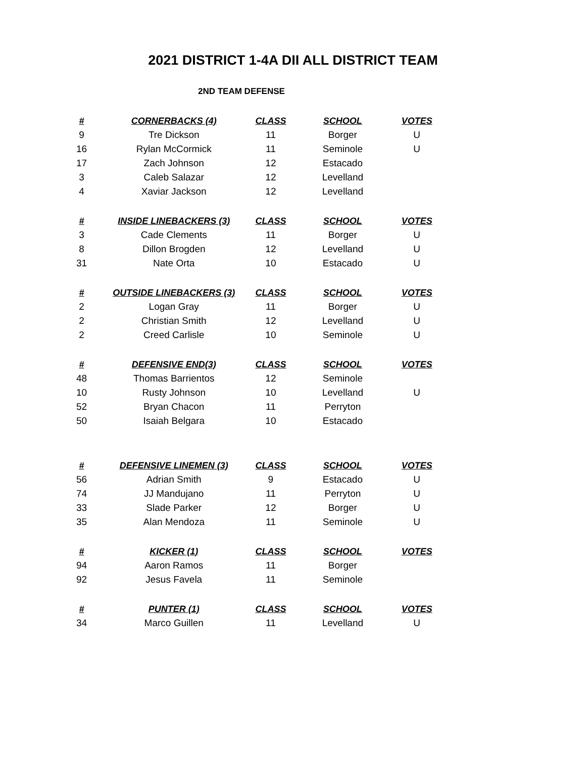2021 DISTRICT 1-4A DII ALL DISTRICT TEAM
2ND TEAM DEFENSE
| # | CORNERBACKS (4) | CLASS | SCHOOL | VOTES |
| --- | --- | --- | --- | --- |
| 9 | Tre Dickson | 11 | Borger | U |
| 16 | Rylan McCormick | 11 | Seminole | U |
| 17 | Zach Johnson | 12 | Estacado | |
| 3 | Caleb Salazar | 12 | Levelland | |
| 4 | Xaviar Jackson | 12 | Levelland | |
| # | INSIDE LINEBACKERS (3) | CLASS | SCHOOL | VOTES |
| 3 | Cade Clements | 11 | Borger | U |
| 8 | Dillon Brogden | 12 | Levelland | U |
| 31 | Nate Orta | 10 | Estacado | U |
| # | OUTSIDE LINEBACKERS (3) | CLASS | SCHOOL | VOTES |
| 2 | Logan Gray | 11 | Borger | U |
| 2 | Christian Smith | 12 | Levelland | U |
| 2 | Creed Carlisle | 10 | Seminole | U |
| # | DEFENSIVE END(3) | CLASS | SCHOOL | VOTES |
| 48 | Thomas Barrientos | 12 | Seminole | |
| 10 | Rusty Johnson | 10 | Levelland | U |
| 52 | Bryan Chacon | 11 | Perryton | |
| 50 | Isaiah Belgara | 10 | Estacado | |
| # | DEFENSIVE LINEMEN (3) | CLASS | SCHOOL | VOTES |
| 56 | Adrian Smith | 9 | Estacado | U |
| 74 | JJ Mandujano | 11 | Perryton | U |
| 33 | Slade Parker | 12 | Borger | U |
| 35 | Alan Mendoza | 11 | Seminole | U |
| # | KICKER (1) | CLASS | SCHOOL | VOTES |
| 94 | Aaron Ramos | 11 | Borger | |
| 92 | Jesus Favela | 11 | Seminole | |
| # | PUNTER (1) | CLASS | SCHOOL | VOTES |
| 34 | Marco Guillen | 11 | Levelland | U |